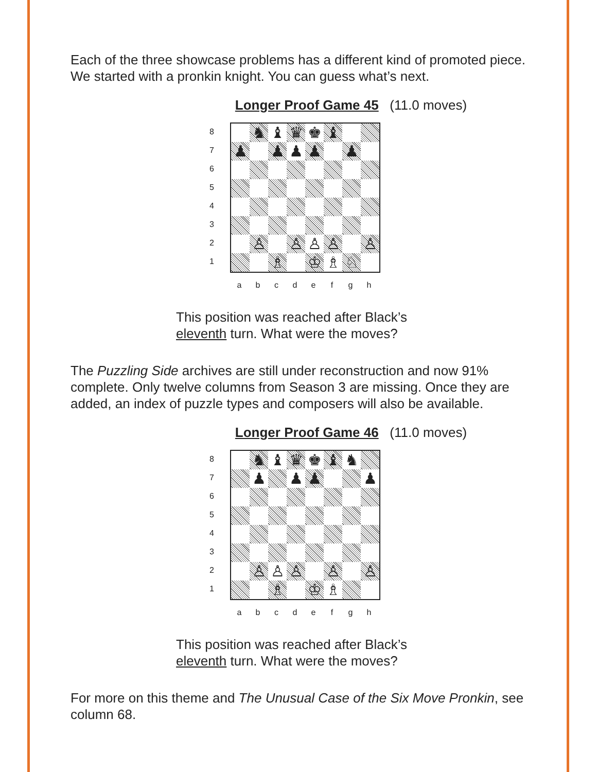Each of the three showcase problems has a different kind of promoted piece. We started with a pronkin knight. You can guess what’s next.
Longer Proof Game 45 (11.0 moves)
87654321
♞
♝
♛
♚
♝
♟
♟
♟
♟
♟
♙
♙
♙
♙
♙
♗
♔
♗
♘
abcdefgh
This position was reached after Black’s
eleventh turn. What were the moves?
The Puzzling Side archives are still under reconstruction and now 91% complete. Only twelve columns from Season 3 are missing. Once they are added, an index of puzzle types and composers will also be available.
Longer Proof Game 46 (11.0 moves)
87654321
♞
♝
♛
♚
♝
♞
♟
♟
♟
♟
♙
♙
♙
♙
♙
♗
♔
♗
abcdefgh
This position was reached after Black’s
eleventh turn. What were the moves?
For more on this theme and The Unusual Case of the Six Move Pronkin, see column 68.